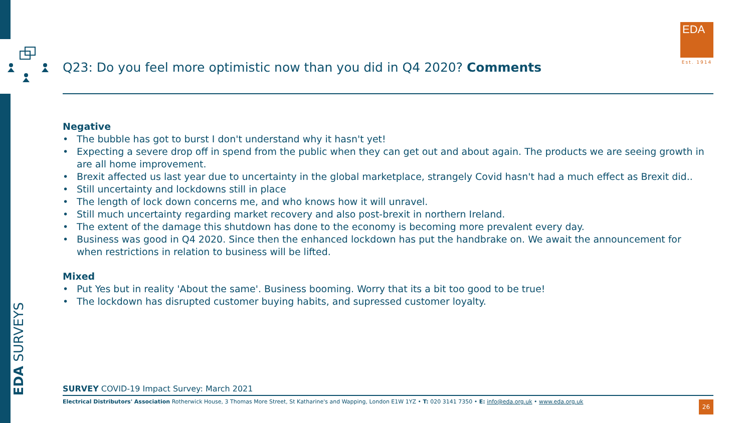EDA
Est. 1914
Q23: Do you feel more optimistic now than you did in Q4 2020? Comments
Negative
• The bubble has got to burst I don't understand why it hasn't yet!
• Expecting a severe drop off in spend from the public when they can get out and about again. The products we are seeing growth in are all home improvement.
• Brexit affected us last year due to uncertainty in the global marketplace, strangely Covid hasn't had a much effect as Brexit did..
• Still uncertainty and lockdowns still in place
• The length of lock down concerns me, and who knows how it will unravel.
• Still much uncertainty regarding market recovery and also post-brexit in northern Ireland.
• The extent of the damage this shutdown has done to the economy is becoming more prevalent every day.
• Business was good in Q4 2020. Since then the enhanced lockdown has put the handbrake on. We await the announcement for when restrictions in relation to business will be lifted.
Mixed
• Put Yes but in reality 'About the same'. Business booming. Worry that its a bit too good to be true!
• The lockdown has disrupted customer buying habits, and supressed customer loyalty.
EDA SURVEYS
SURVEY COVID-19 Impact Survey: March 2021
Electrical Distributors' Association Rotherwick House, 3 Thomas More Street, St Katharine's and Wapping, London E1W 1YZ • T: 020 3141 7350 • E: info@eda.org.uk • www.eda.org.uk
26